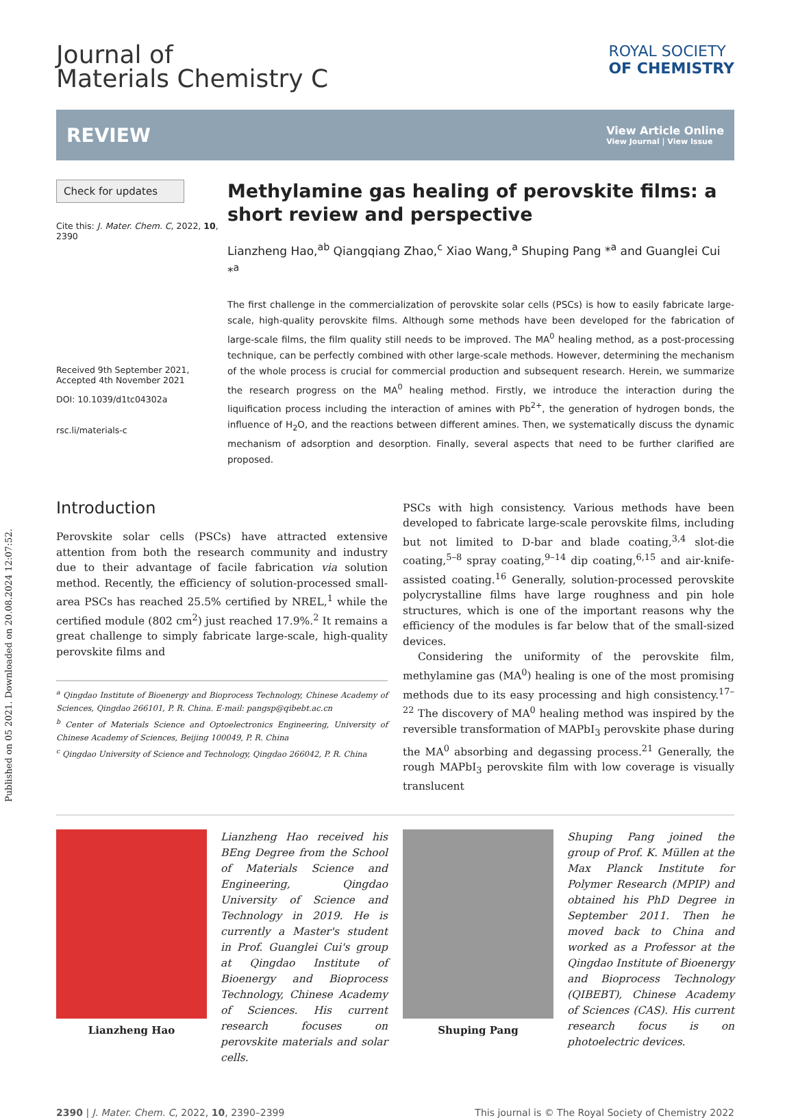Published on 05 2021. Downloaded on 20.08.2024 12:07:52.
Journal of
Materials Chemistry C
ROYAL SOCIETY
OF CHEMISTRY
REVIEW
View Article Online
View Journal | View Issue
Check for updates
Cite this: J. Mater. Chem. C, 2022, 10, 2390
Received 9th September 2021,
Accepted 4th November 2021
DOI: 10.1039/d1tc04302a
rsc.li/materials-c
Methylamine gas healing of perovskite films: a short review and perspective
Lianzheng Hao,<sup>ab</sup> Qiangqiang Zhao,<sup>c</sup> Xiao Wang,<sup>a</sup> Shuping Pang *<sup>a</sup> and Guanglei Cui *<sup>a</sup>
The first challenge in the commercialization of perovskite solar cells (PSCs) is how to easily fabricate large-scale, high-quality perovskite films. Although some methods have been developed for the fabrication of large-scale films, the film quality still needs to be improved. The MA<sup>0</sup> healing method, as a post-processing technique, can be perfectly combined with other large-scale methods. However, determining the mechanism of the whole process is crucial for commercial production and subsequent research. Herein, we summarize the research progress on the MA<sup>0</sup> healing method. Firstly, we introduce the interaction during the liquification process including the interaction of amines with Pb<sup>2+</sup>, the generation of hydrogen bonds, the influence of H<sub>2</sub>O, and the reactions between different amines. Then, we systematically discuss the dynamic mechanism of adsorption and desorption. Finally, several aspects that need to be further clarified are proposed.
Introduction
Perovskite solar cells (PSCs) have attracted extensive attention from both the research community and industry due to their advantage of facile fabrication via solution method. Recently, the efficiency of solution-processed small-area PSCs has reached 25.5% certified by NREL,<sup>1</sup> while the certified module (802 cm<sup>2</sup>) just reached 17.9%.<sup>2</sup> It remains a great challenge to simply fabricate large-scale, high-quality perovskite films and
<sup>a</sup> Qingdao Institute of Bioenergy and Bioprocess Technology, Chinese Academy of Sciences, Qingdao 266101, P. R. China. E-mail: pangsp@qibebt.ac.cn
<sup>b</sup> Center of Materials Science and Optoelectronics Engineering, University of Chinese Academy of Sciences, Beijing 100049, P. R. China
<sup>c</sup> Qingdao University of Science and Technology, Qingdao 266042, P. R. China
PSCs with high consistency. Various methods have been developed to fabricate large-scale perovskite films, including but not limited to D-bar and blade coating,<sup>3,4</sup> slot-die coating,<sup>5–8</sup> spray coating,<sup>9–14</sup> dip coating,<sup>6,15</sup> and air-knife-assisted coating.<sup>16</sup> Generally, solution-processed perovskite polycrystalline films have large roughness and pin hole structures, which is one of the important reasons why the efficiency of the modules is far below that of the small-sized devices.
Considering the uniformity of the perovskite film, methylamine gas (MA<sup>0</sup>) healing is one of the most promising methods due to its easy processing and high consistency.<sup>17–22</sup> The discovery of MA<sup>0</sup> healing method was inspired by the reversible transformation of MAPbI<sub>3</sub> perovskite phase during the MA<sup>0</sup> absorbing and degassing process.<sup>21</sup> Generally, the rough MAPbI<sub>3</sub> perovskite film with low coverage is visually translucent
Lianzheng Hao
Lianzheng Hao received his BEng Degree from the School of Materials Science and Engineering, Qingdao University of Science and Technology in 2019. He is currently a Master's student in Prof. Guanglei Cui's group at Qingdao Institute of Bioenergy and Bioprocess Technology, Chinese Academy of Sciences. His current research focuses on perovskite materials and solar cells.
Shuping Pang
Shuping Pang joined the group of Prof. K. Müllen at the Max Planck Institute for Polymer Research (MPIP) and obtained his PhD Degree in September 2011. Then he moved back to China and worked as a Professor at the Qingdao Institute of Bioenergy and Bioprocess Technology (QIBEBT), Chinese Academy of Sciences (CAS). His current research focus is on photoelectric devices.
2390 | J. Mater. Chem. C, 2022, 10, 2390–2399 This journal is © The Royal Society of Chemistry 2022